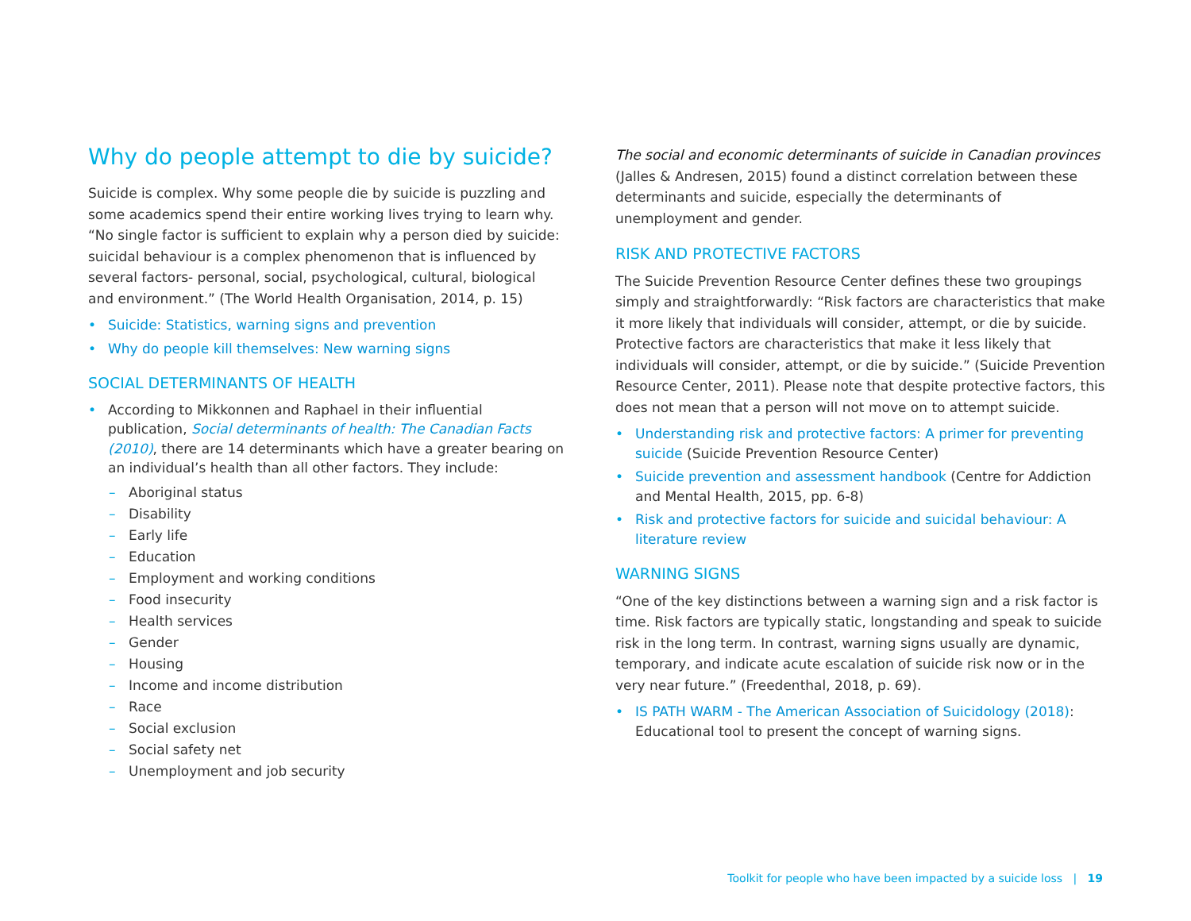Why do people attempt to die by suicide?
Suicide is complex. Why some people die by suicide is puzzling and some academics spend their entire working lives trying to learn why. “No single factor is sufficient to explain why a person died by suicide: suicidal behaviour is a complex phenomenon that is influenced by several factors- personal, social, psychological, cultural, biological and environment.” (The World Health Organisation, 2014, p. 15)
• Suicide: Statistics, warning signs and prevention
• Why do people kill themselves: New warning signs
SOCIAL DETERMINANTS OF HEALTH
• According to Mikkonnen and Raphael in their influential publication, Social determinants of health: The Canadian Facts (2010), there are 14 determinants which have a greater bearing on an individual’s health than all other factors. They include:
– Aboriginal status
– Disability
– Early life
– Education
– Employment and working conditions
– Food insecurity
– Health services
– Gender
– Housing
– Income and income distribution
– Race
– Social exclusion
– Social safety net
– Unemployment and job security
The social and economic determinants of suicide in Canadian provinces (Jalles & Andresen, 2015) found a distinct correlation between these determinants and suicide, especially the determinants of unemployment and gender.
RISK AND PROTECTIVE FACTORS
The Suicide Prevention Resource Center defines these two groupings simply and straightforwardly: “Risk factors are characteristics that make it more likely that individuals will consider, attempt, or die by suicide. Protective factors are characteristics that make it less likely that individuals will consider, attempt, or die by suicide.” (Suicide Prevention Resource Center, 2011). Please note that despite protective factors, this does not mean that a person will not move on to attempt suicide.
• Understanding risk and protective factors: A primer for preventing suicide (Suicide Prevention Resource Center)
• Suicide prevention and assessment handbook (Centre for Addiction and Mental Health, 2015, pp. 6-8)
• Risk and protective factors for suicide and suicidal behaviour: A literature review
WARNING SIGNS
“One of the key distinctions between a warning sign and a risk factor is time. Risk factors are typically static, longstanding and speak to suicide risk in the long term. In contrast, warning signs usually are dynamic, temporary, and indicate acute escalation of suicide risk now or in the very near future.” (Freedenthal, 2018, p. 69).
• IS PATH WARM - The American Association of Suicidology (2018): Educational tool to present the concept of warning signs.
Toolkit for people who have been impacted by a suicide loss | 19